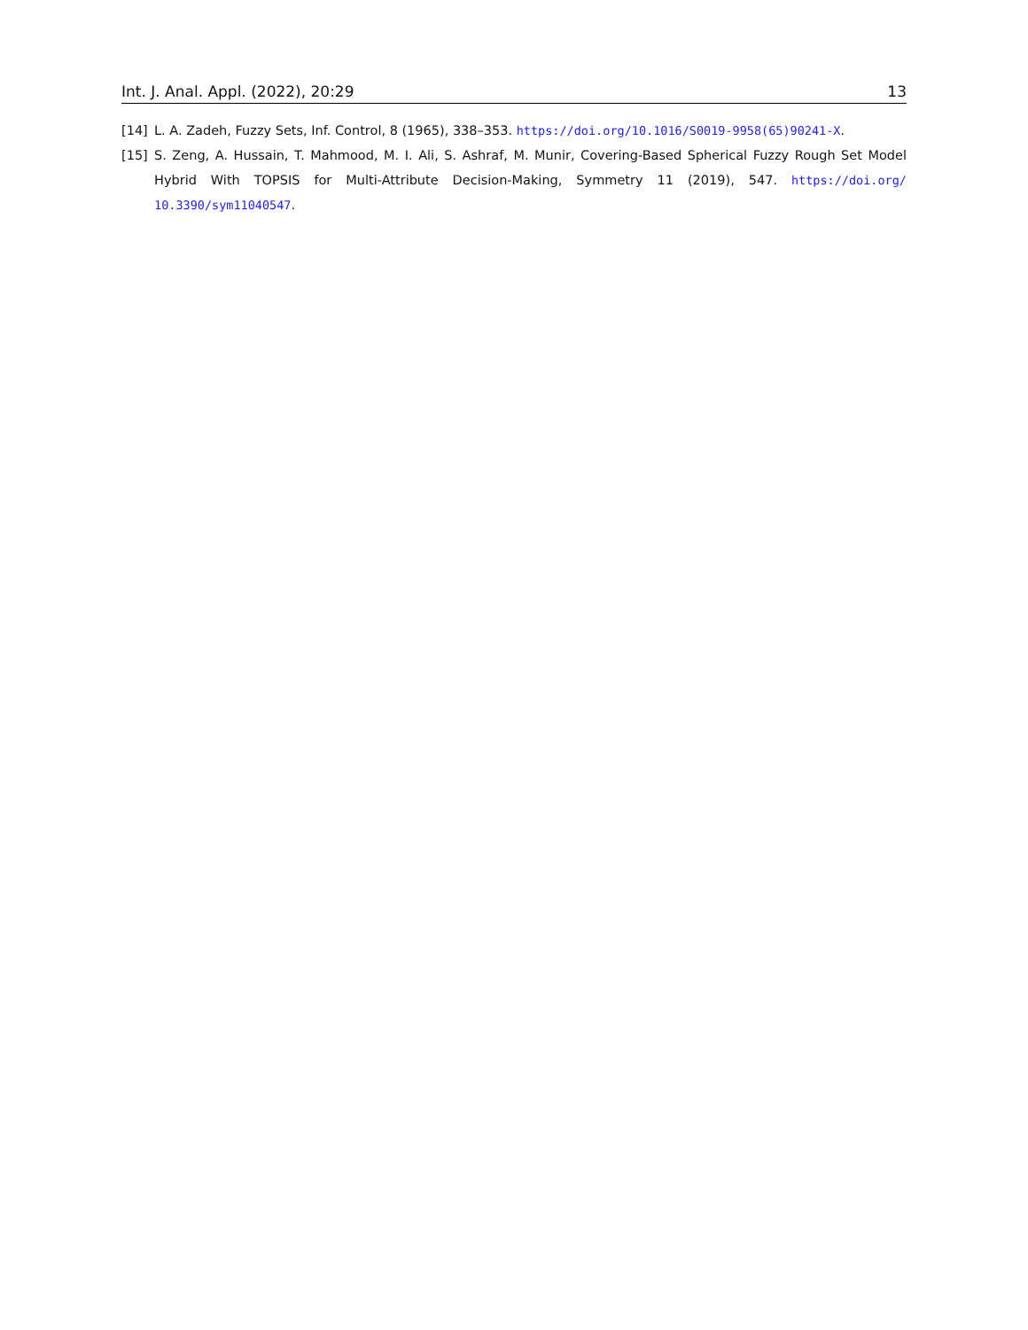Int. J. Anal. Appl. (2022), 20:29 13
[14] L. A. Zadeh, Fuzzy Sets, Inf. Control, 8 (1965), 338–353. https://doi.org/10.1016/S0019-9958(65)90241-X.
[15] S. Zeng, A. Hussain, T. Mahmood, M. I. Ali, S. Ashraf, M. Munir, Covering-Based Spherical Fuzzy Rough Set Model Hybrid With TOPSIS for Multi-Attribute Decision-Making, Symmetry 11 (2019), 547. https://doi.org/ 10.3390/sym11040547.